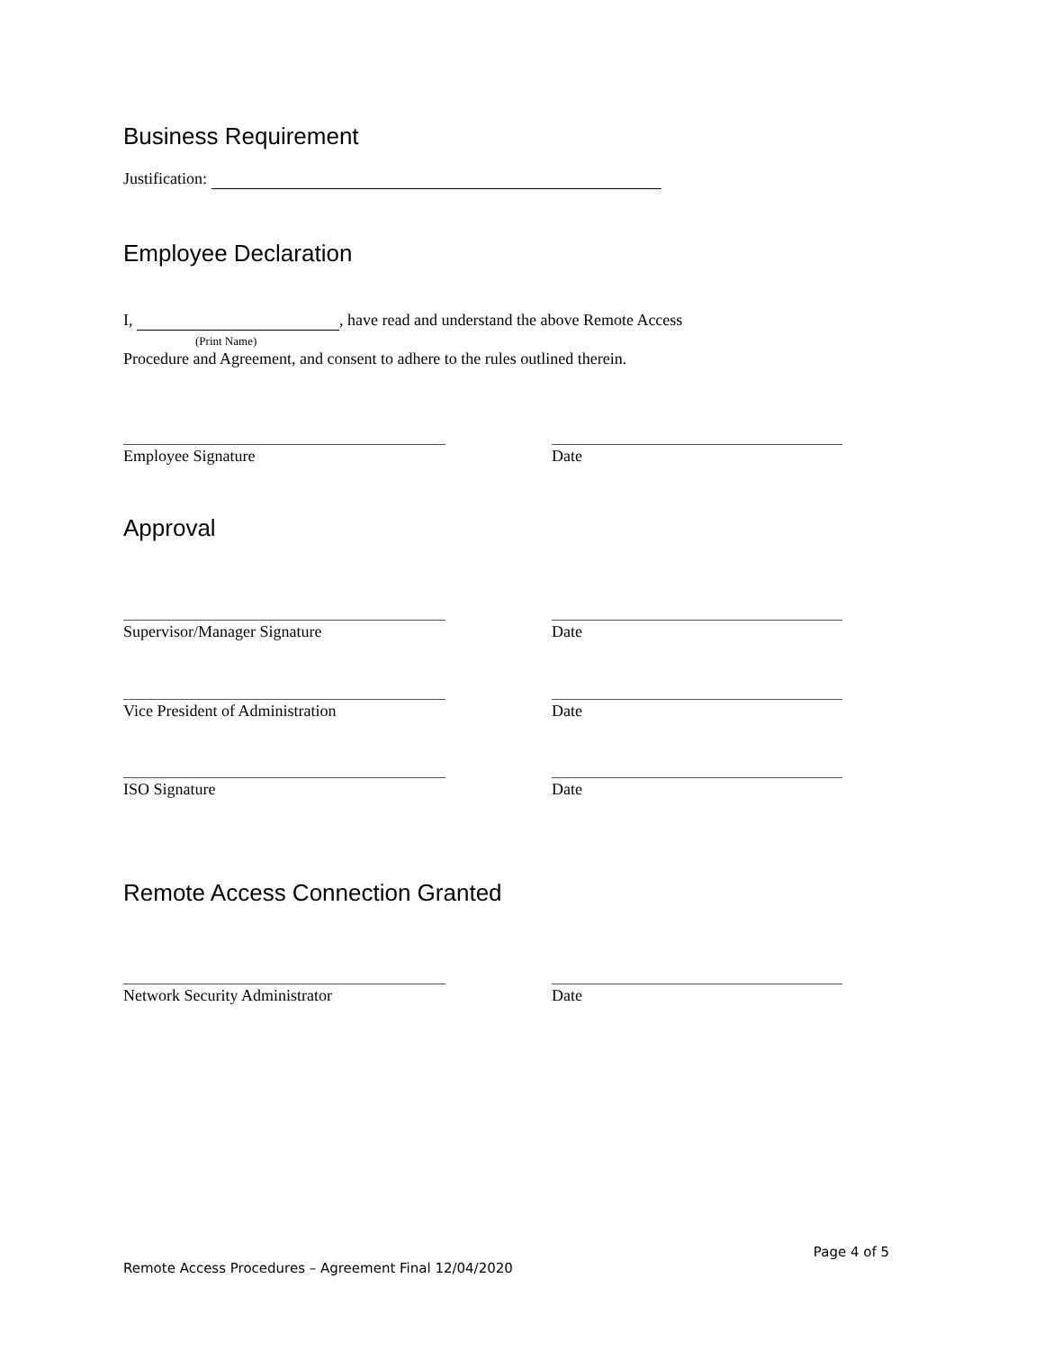Business Requirement
Justification:
Employee Declaration
I, , have read and understand the above Remote Access
(Print Name)
Procedure and Agreement, and consent to adhere to the rules outlined therein.
Employee Signature Date
Approval
Supervisor/Manager Signature Date
Vice President of Administration Date
ISO Signature Date
Remote Access Connection Granted
Network Security Administrator Date
Page 4 of 5
Remote Access Procedures – Agreement Final 12/04/2020